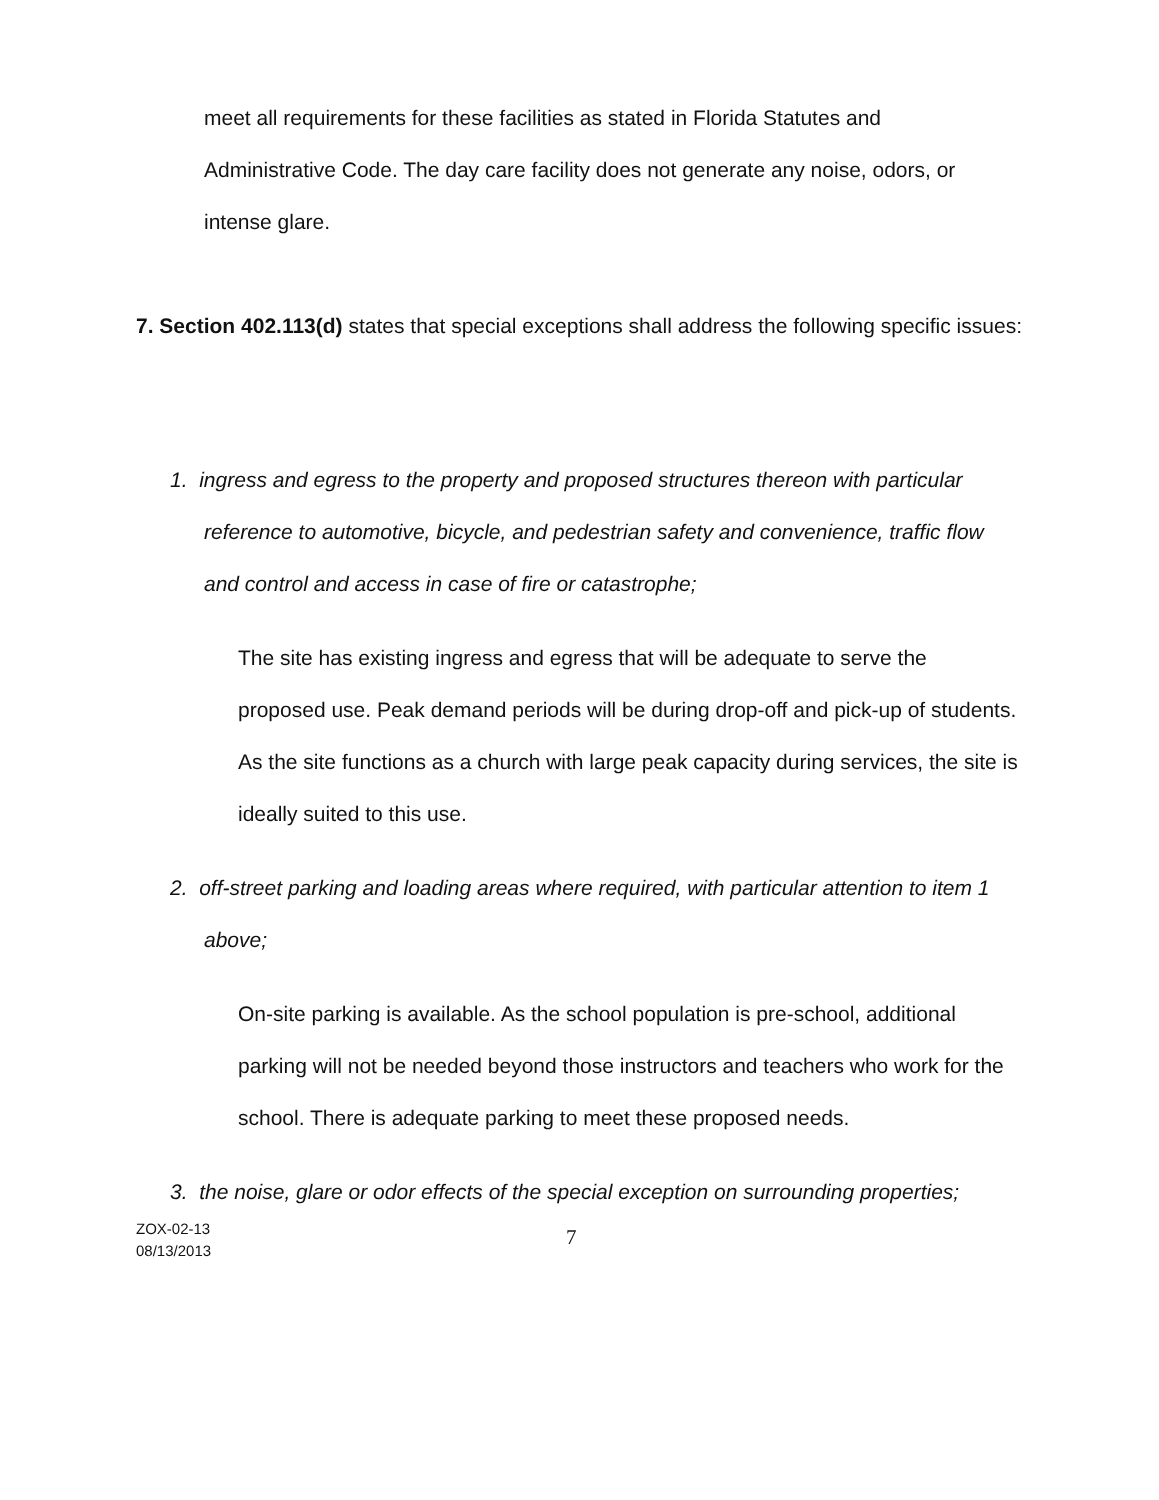meet all requirements for these facilities as stated in Florida Statutes and Administrative Code. The day care facility does not generate any noise, odors, or intense glare.
7. Section 402.113(d) states that special exceptions shall address the following specific issues:
1. ingress and egress to the property and proposed structures thereon with particular reference to automotive, bicycle, and pedestrian safety and convenience, traffic flow and control and access in case of fire or catastrophe;
The site has existing ingress and egress that will be adequate to serve the proposed use. Peak demand periods will be during drop-off and pick-up of students. As the site functions as a church with large peak capacity during services, the site is ideally suited to this use.
2. off-street parking and loading areas where required, with particular attention to item 1 above;
On-site parking is available. As the school population is pre-school, additional parking will not be needed beyond those instructors and teachers who work for the school. There is adequate parking to meet these proposed needs.
3. the noise, glare or odor effects of the special exception on surrounding properties;
ZOX-02-13
08/13/2013
7